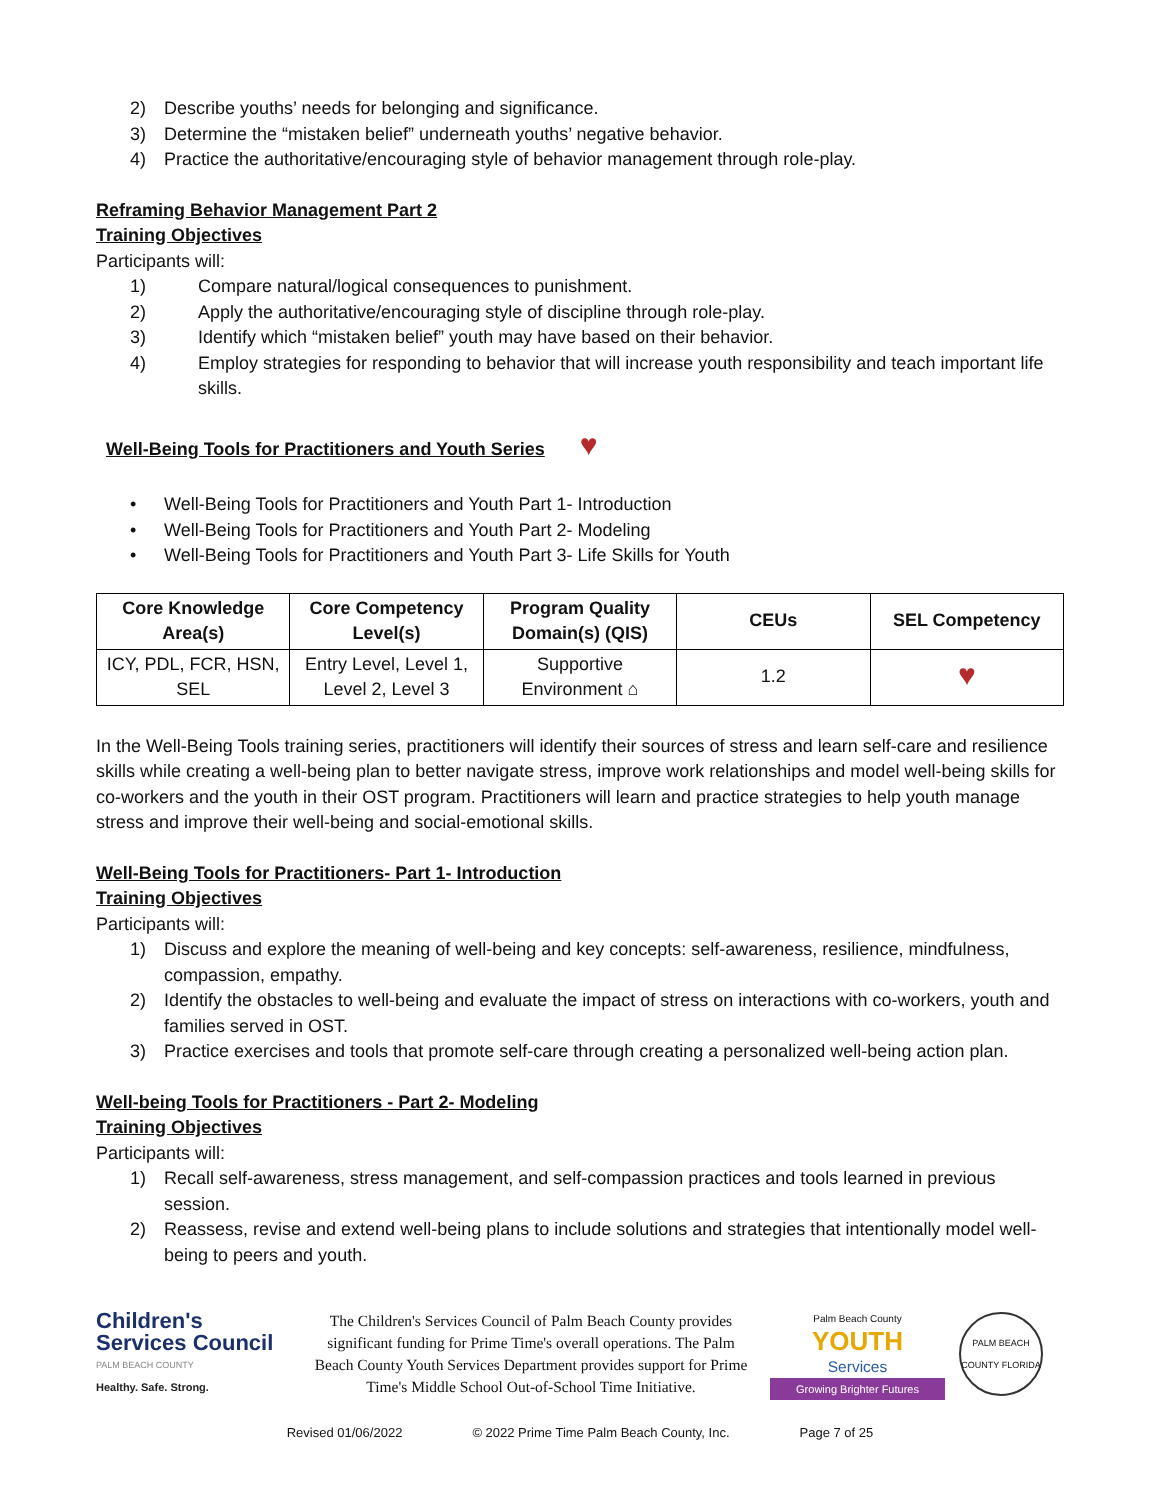2) Describe youths’ needs for belonging and significance.
3) Determine the “mistaken belief” underneath youths’ negative behavior.
4) Practice the authoritative/encouraging style of behavior management through role-play.
Reframing Behavior Management Part 2
Training Objectives
Participants will:
1) Compare natural/logical consequences to punishment.
2) Apply the authoritative/encouraging style of discipline through role-play.
3) Identify which “mistaken belief” youth may have based on their behavior.
4) Employ strategies for responding to behavior that will increase youth responsibility and teach important life skills.
Well-Being Tools for Practitioners and Youth Series
♥
• Well-Being Tools for Practitioners and Youth Part 1- Introduction
• Well-Being Tools for Practitioners and Youth Part 2- Modeling
• Well-Being Tools for Practitioners and Youth Part 3- Life Skills for Youth
| Core Knowledge Area(s) | Core Competency Level(s) | Program Quality Domain(s) (QIS) | CEUs | SEL Competency |
| --- | --- | --- | --- | --- |
| ICY, PDL, FCR, HSN, SEL | Entry Level, Level 1, Level 2, Level 3 | Supportive Environment ⌂ | 1.2 | ♥ |
In the Well-Being Tools training series, practitioners will identify their sources of stress and learn self-care and resilience skills while creating a well-being plan to better navigate stress, improve work relationships and model well-being skills for co-workers and the youth in their OST program. Practitioners will learn and practice strategies to help youth manage stress and improve their well-being and social-emotional skills.
Well-Being Tools for Practitioners- Part 1- Introduction
Training Objectives
Participants will:
1) Discuss and explore the meaning of well-being and key concepts: self-awareness, resilience, mindfulness, compassion, empathy.
2) Identify the obstacles to well-being and evaluate the impact of stress on interactions with co-workers, youth and families served in OST.
3) Practice exercises and tools that promote self-care through creating a personalized well-being action plan.
Well-being Tools for Practitioners - Part 2- Modeling
Training Objectives
Participants will:
1) Recall self-awareness, stress management, and self-compassion practices and tools learned in previous session.
2) Reassess, revise and extend well-being plans to include solutions and strategies that intentionally model well-being to peers and youth.
Children's Services Council
PALM BEACH COUNTY
Healthy. Safe. Strong.
The Children's Services Council of Palm Beach County provides significant funding for Prime Time's overall operations. The Palm Beach County Youth Services Department provides support for Prime Time's Middle School Out-of-School Time Initiative.
Palm Beach County
YOUTH
Services
Growing Brighter Futures
PALM BEACH COUNTY FLORIDA
Revised 01/06/2022 © 2022 Prime Time Palm Beach County, Inc. Page 7 of 25